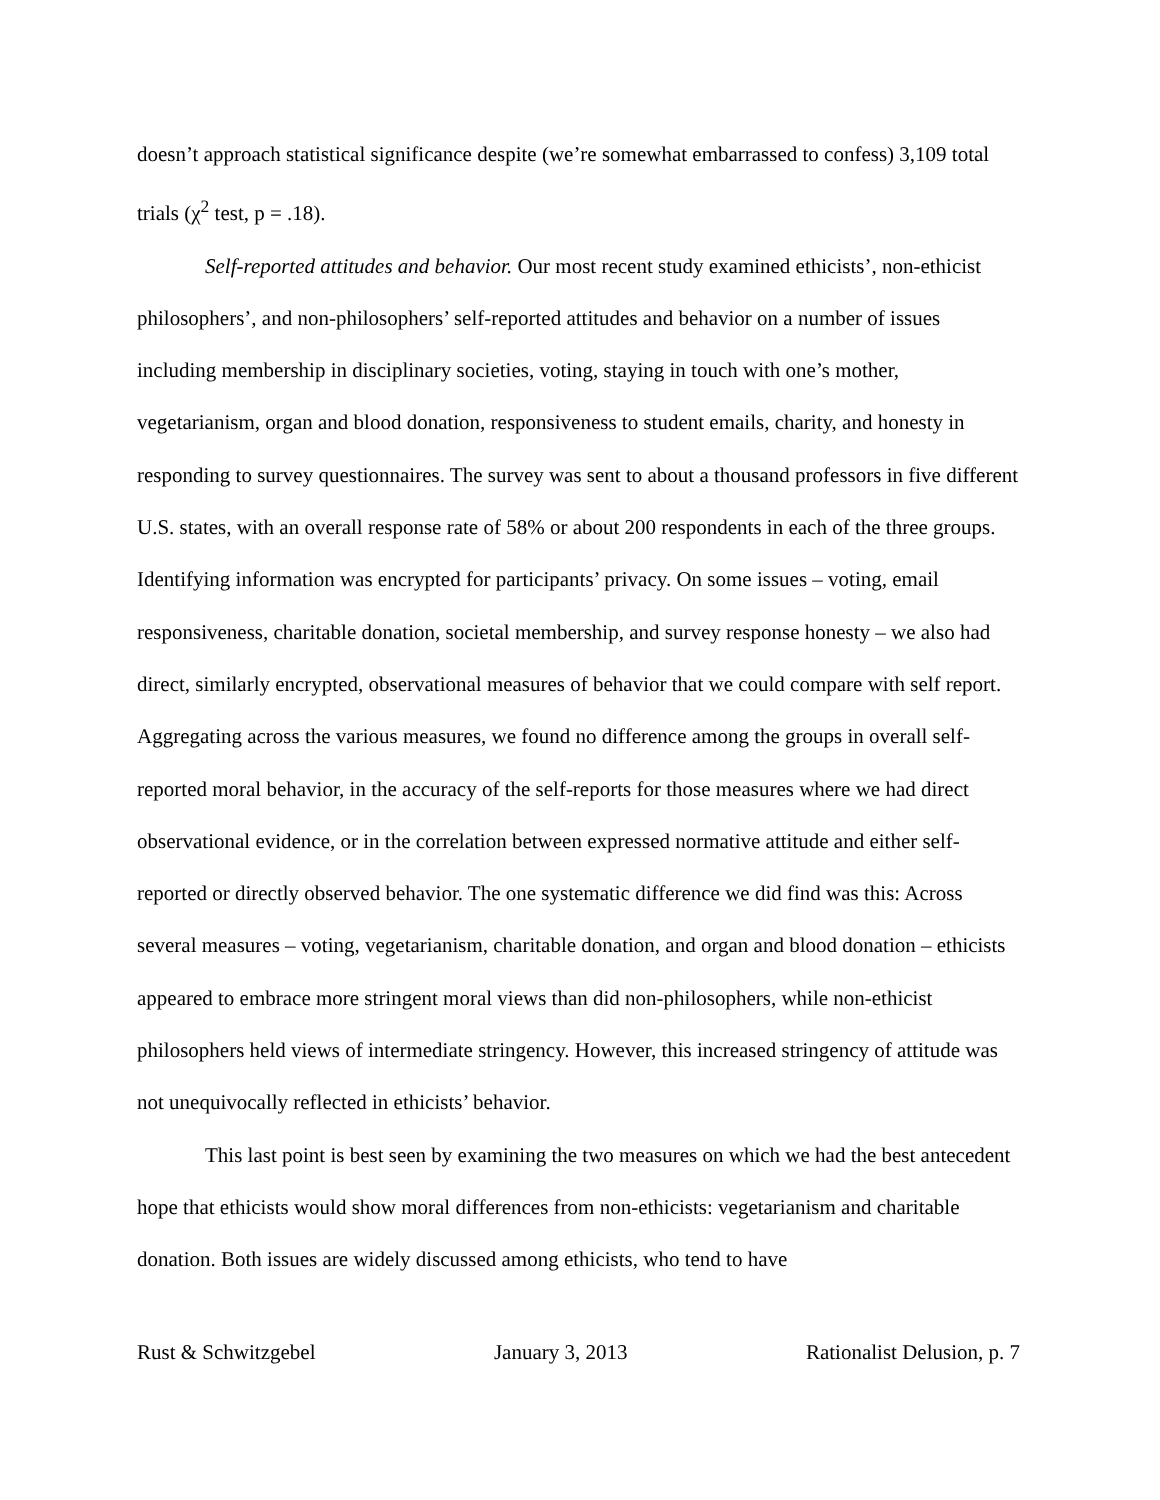doesn’t approach statistical significance despite (we’re somewhat embarrassed to confess) 3,109 total trials (χ<sup>2</sup> test, p = .18).
Self-reported attitudes and behavior. Our most recent study examined ethicists’, non-ethicist philosophers’, and non-philosophers’ self-reported attitudes and behavior on a number of issues including membership in disciplinary societies, voting, staying in touch with one’s mother, vegetarianism, organ and blood donation, responsiveness to student emails, charity, and honesty in responding to survey questionnaires. The survey was sent to about a thousand professors in five different U.S. states, with an overall response rate of 58% or about 200 respondents in each of the three groups. Identifying information was encrypted for participants’ privacy. On some issues – voting, email responsiveness, charitable donation, societal membership, and survey response honesty – we also had direct, similarly encrypted, observational measures of behavior that we could compare with self report. Aggregating across the various measures, we found no difference among the groups in overall self-reported moral behavior, in the accuracy of the self-reports for those measures where we had direct observational evidence, or in the correlation between expressed normative attitude and either self-reported or directly observed behavior. The one systematic difference we did find was this: Across several measures – voting, vegetarianism, charitable donation, and organ and blood donation – ethicists appeared to embrace more stringent moral views than did non-philosophers, while non-ethicist philosophers held views of intermediate stringency. However, this increased stringency of attitude was not unequivocally reflected in ethicists’ behavior.
This last point is best seen by examining the two measures on which we had the best antecedent hope that ethicists would show moral differences from non-ethicists: vegetarianism and charitable donation. Both issues are widely discussed among ethicists, who tend to have
Rust & Schwitzgebel January 3, 2013 Rationalist Delusion, p. 7